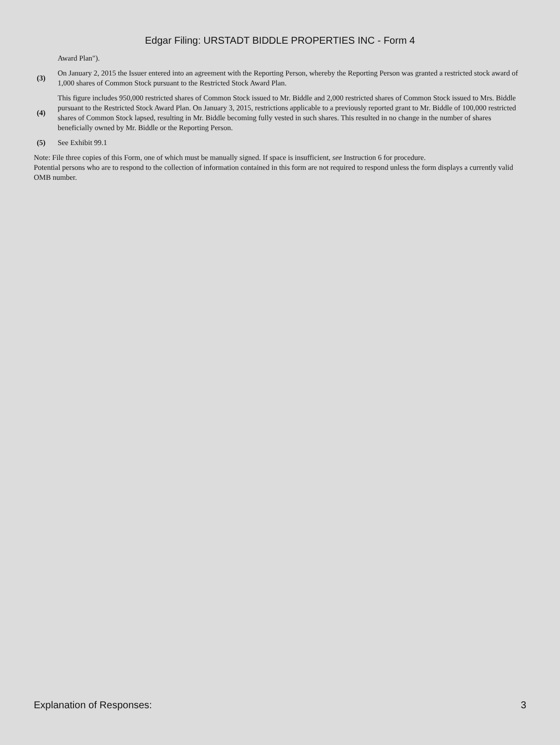Edgar Filing: URSTADT BIDDLE PROPERTIES INC - Form 4
| | Award Plan"). |
| (3) | On January 2, 2015 the Issuer entered into an agreement with the Reporting Person, whereby the Reporting Person was granted a restricted stock award of 1,000 shares of Common Stock pursuant to the Restricted Stock Award Plan. |
| (4) | This figure includes 950,000 restricted shares of Common Stock issued to Mr. Biddle and 2,000 restricted shares of Common Stock issued to Mrs. Biddle pursuant to the Restricted Stock Award Plan. On January 3, 2015, restrictions applicable to a previously reported grant to Mr. Biddle of 100,000 restricted shares of Common Stock lapsed, resulting in Mr. Biddle becoming fully vested in such shares. This resulted in no change in the number of shares beneficially owned by Mr. Biddle or the Reporting Person. |
| (5) | See Exhibit 99.1 |
Note: File three copies of this Form, one of which must be manually signed. If space is insufficient, see Instruction 6 for procedure.
Potential persons who are to respond to the collection of information contained in this form are not required to respond unless the form displays a currently valid OMB number.
Explanation of Responses: 3